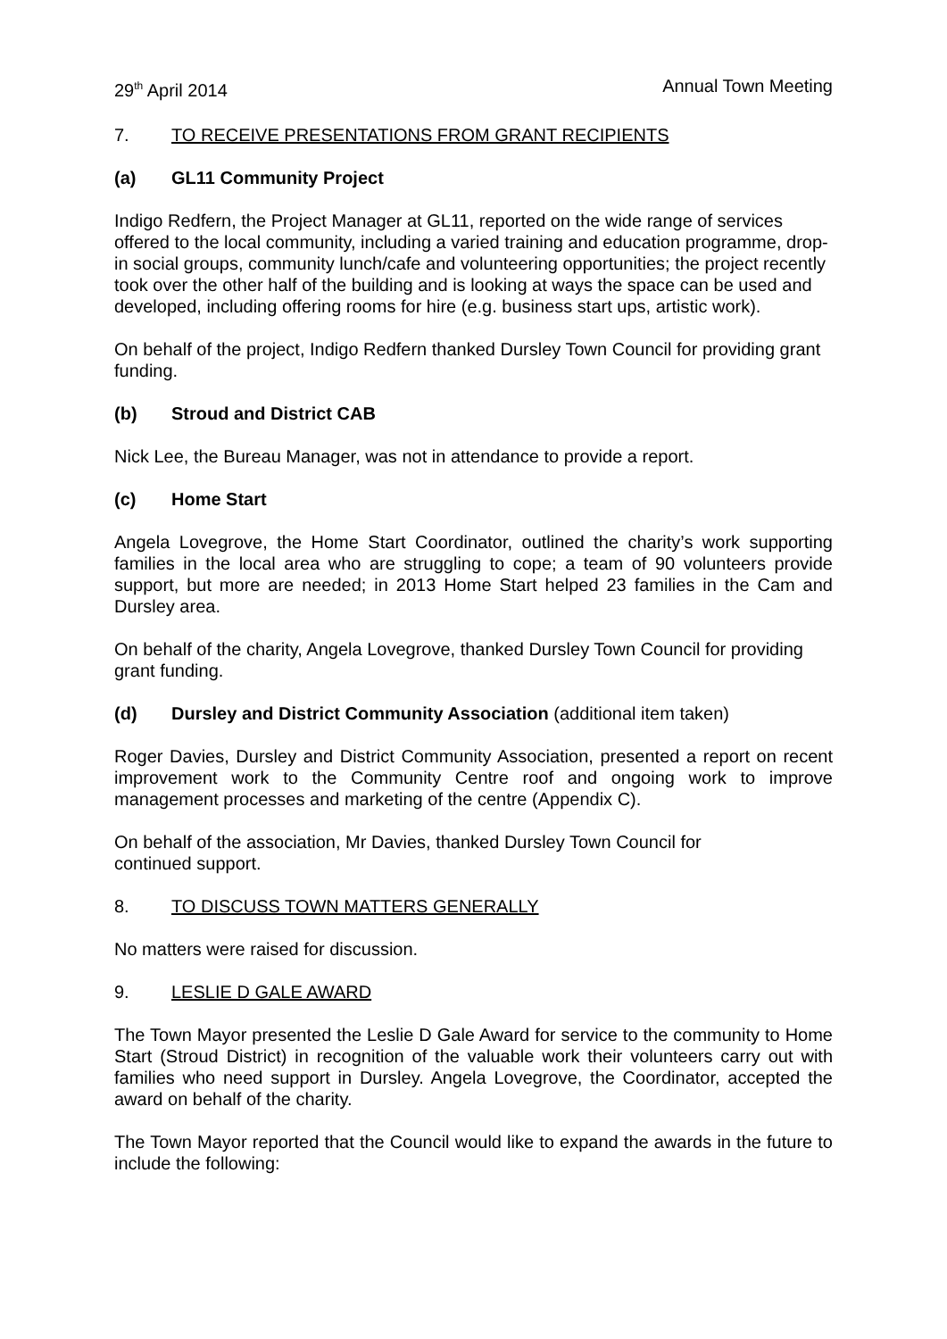29<sup>th</sup> April 2014 Annual Town Meeting
7. TO RECEIVE PRESENTATIONS FROM GRANT RECIPIENTS
(a) GL11 Community Project
Indigo Redfern, the Project Manager at GL11, reported on the wide range of services offered to the local community, including a varied training and education programme, drop-in social groups, community lunch/cafe and volunteering opportunities; the project recently took over the other half of the building and is looking at ways the space can be used and developed, including offering rooms for hire (e.g. business start ups, artistic work).
On behalf of the project, Indigo Redfern thanked Dursley Town Council for providing grant funding.
(b) Stroud and District CAB
Nick Lee, the Bureau Manager, was not in attendance to provide a report.
(c) Home Start
Angela Lovegrove, the Home Start Coordinator, outlined the charity’s work supporting families in the local area who are struggling to cope; a team of 90 volunteers provide support, but more are needed; in 2013 Home Start helped 23 families in the Cam and Dursley area.
On behalf of the charity, Angela Lovegrove, thanked Dursley Town Council for providing grant funding.
(d) Dursley and District Community Association (additional item taken)
Roger Davies, Dursley and District Community Association, presented a report on recent improvement work to the Community Centre roof and ongoing work to improve management processes and marketing of the centre (Appendix C).
On behalf of the association, Mr Davies, thanked Dursley Town Council for
continued support.
8. TO DISCUSS TOWN MATTERS GENERALLY
No matters were raised for discussion.
9. LESLIE D GALE AWARD
The Town Mayor presented the Leslie D Gale Award for service to the community to Home Start (Stroud District) in recognition of the valuable work their volunteers carry out with families who need support in Dursley. Angela Lovegrove, the Coordinator, accepted the award on behalf of the charity.
The Town Mayor reported that the Council would like to expand the awards in the future to include the following: